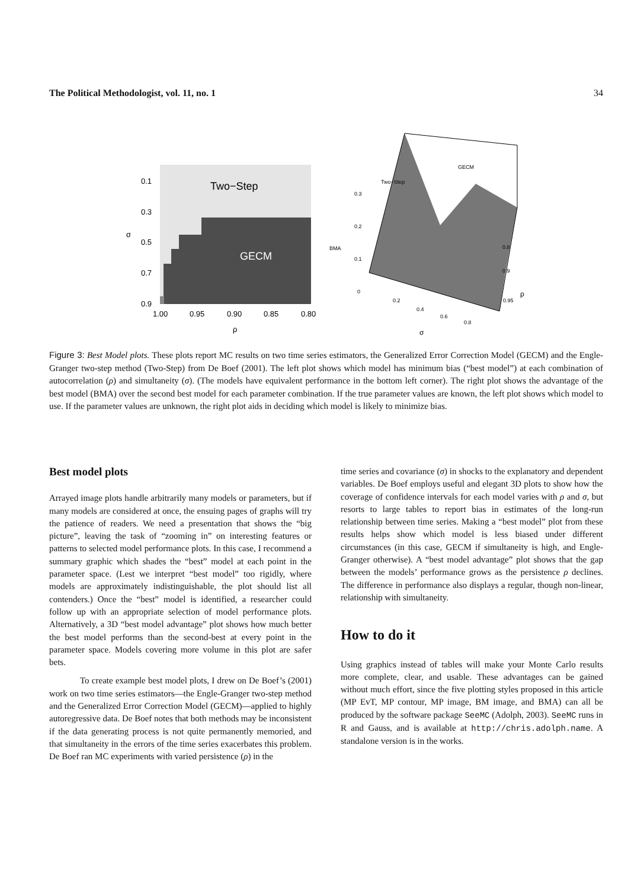The Political Methodologist, vol. 11, no. 1 34
Two−Step
GECM
0.1
0.3
0.5
0.7
0.9
1.00
0.95
0.90
0.85
0.80
ρ
σ
Two−Step
GECM
BMA
0.3
0.2
0.1
0
0.2
0.4
0.6
0.8
0.8
0.9
0.95
ρ
σ
Figure 3: Best Model plots. These plots report MC results on two time series estimators, the Generalized Error Correction Model (GECM) and the Engle-Granger two-step method (Two-Step) from De Boef (2001). The left plot shows which model has minimum bias (“best model”) at each combination of autocorrelation (ρ) and simultaneity (σ). (The models have equivalent performance in the bottom left corner). The right plot shows the advantage of the best model (BMA) over the second best model for each parameter combination. If the true parameter values are known, the left plot shows which model to use. If the parameter values are unknown, the right plot aids in deciding which model is likely to minimize bias.
Best model plots
Arrayed image plots handle arbitrarily many models or parameters, but if many models are considered at once, the ensuing pages of graphs will try the patience of readers. We need a presentation that shows the “big picture”, leaving the task of “zooming in” on interesting features or patterns to selected model performance plots. In this case, I recommend a summary graphic which shades the “best” model at each point in the parameter space. (Lest we interpret “best model” too rigidly, where models are approximately indistinguishable, the plot should list all contenders.) Once the “best” model is identified, a researcher could follow up with an appropriate selection of model performance plots. Alternatively, a 3D “best model advantage” plot shows how much better the best model performs than the second-best at every point in the parameter space. Models covering more volume in this plot are safer bets.
To create example best model plots, I drew on De Boef’s (2001) work on two time series estimators—the Engle-Granger two-step method and the Generalized Error Correction Model (GECM)—applied to highly autoregressive data. De Boef notes that both methods may be inconsistent if the data generating process is not quite permanently memoried, and that simultaneity in the errors of the time series exacerbates this problem. De Boef ran MC experiments with varied persistence (ρ) in the
time series and covariance (σ) in shocks to the explanatory and dependent variables. De Boef employs useful and elegant 3D plots to show how the coverage of confidence intervals for each model varies with ρ and σ, but resorts to large tables to report bias in estimates of the long-run relationship between time series. Making a “best model” plot from these results helps show which model is less biased under different circumstances (in this case, GECM if simultaneity is high, and Engle-Granger otherwise). A “best model advantage” plot shows that the gap between the models’ performance grows as the persistence ρ declines. The difference in performance also displays a regular, though non-linear, relationship with simultaneity.
How to do it
Using graphics instead of tables will make your Monte Carlo results more complete, clear, and usable. These advantages can be gained without much effort, since the five plotting styles proposed in this article (MP EvT, MP contour, MP image, BM image, and BMA) can all be produced by the software package SeeMC (Adolph, 2003). SeeMC runs in R and Gauss, and is available at http://chris.adolph.name. A standalone version is in the works.